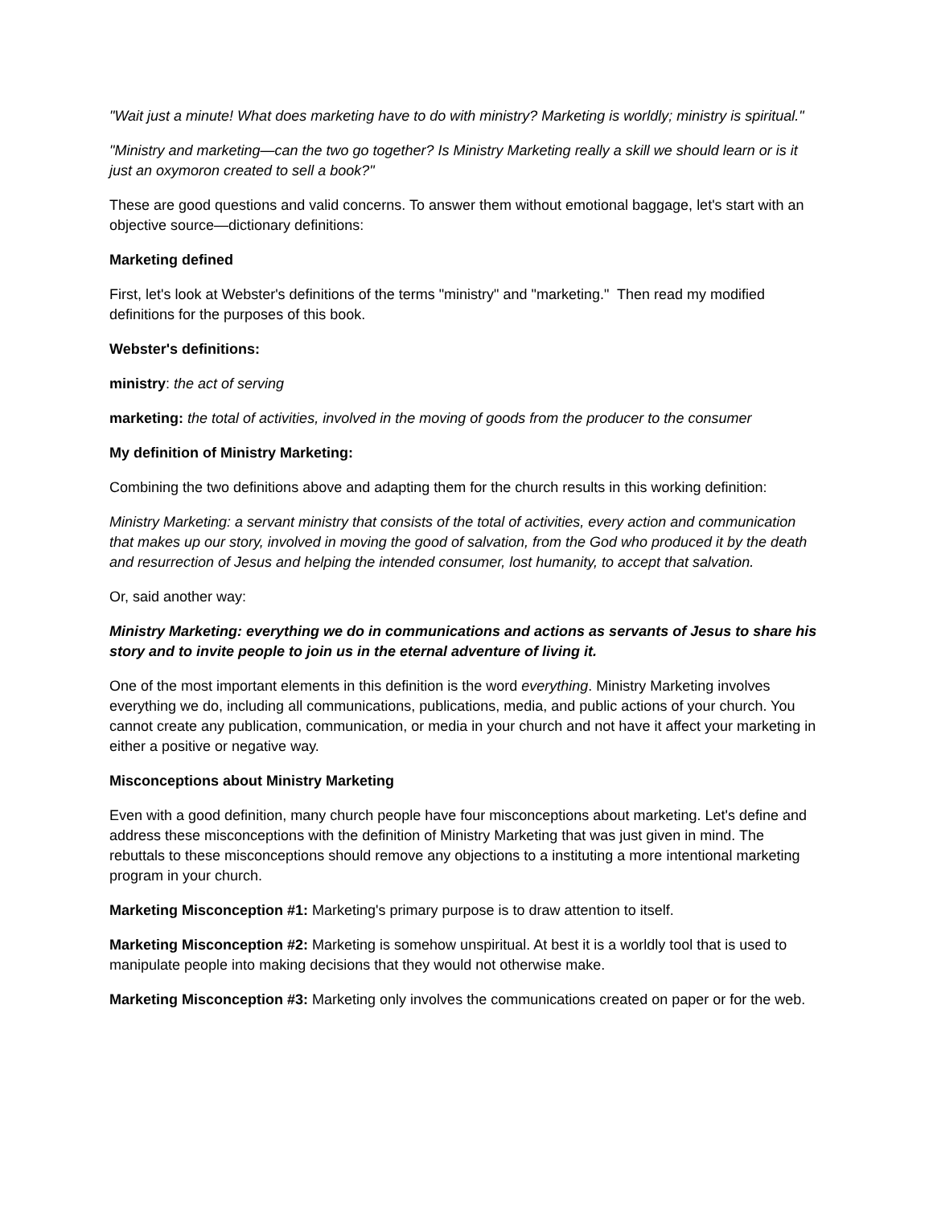"Wait just a minute! What does marketing have to do with ministry? Marketing is worldly; ministry is spiritual."
"Ministry and marketing—can the two go together? Is Ministry Marketing really a skill we should learn or is it just an oxymoron created to sell a book?"
These are good questions and valid concerns. To answer them without emotional baggage, let's start with an objective source—dictionary definitions:
Marketing defined
First, let's look at Webster's definitions of the terms "ministry" and "marketing." Then read my modified definitions for the purposes of this book.
Webster's definitions:
ministry: the act of serving
marketing: the total of activities, involved in the moving of goods from the producer to the consumer
My definition of Ministry Marketing:
Combining the two definitions above and adapting them for the church results in this working definition:
Ministry Marketing: a servant ministry that consists of the total of activities, every action and communication that makes up our story, involved in moving the good of salvation, from the God who produced it by the death and resurrection of Jesus and helping the intended consumer, lost humanity, to accept that salvation.
Or, said another way:
Ministry Marketing: everything we do in communications and actions as servants of Jesus to share his story and to invite people to join us in the eternal adventure of living it.
One of the most important elements in this definition is the word everything. Ministry Marketing involves everything we do, including all communications, publications, media, and public actions of your church. You cannot create any publication, communication, or media in your church and not have it affect your marketing in either a positive or negative way.
Misconceptions about Ministry Marketing
Even with a good definition, many church people have four misconceptions about marketing. Let's define and address these misconceptions with the definition of Ministry Marketing that was just given in mind. The rebuttals to these misconceptions should remove any objections to a instituting a more intentional marketing program in your church.
Marketing Misconception #1: Marketing's primary purpose is to draw attention to itself.
Marketing Misconception #2: Marketing is somehow unspiritual. At best it is a worldly tool that is used to manipulate people into making decisions that they would not otherwise make.
Marketing Misconception #3: Marketing only involves the communications created on paper or for the web.